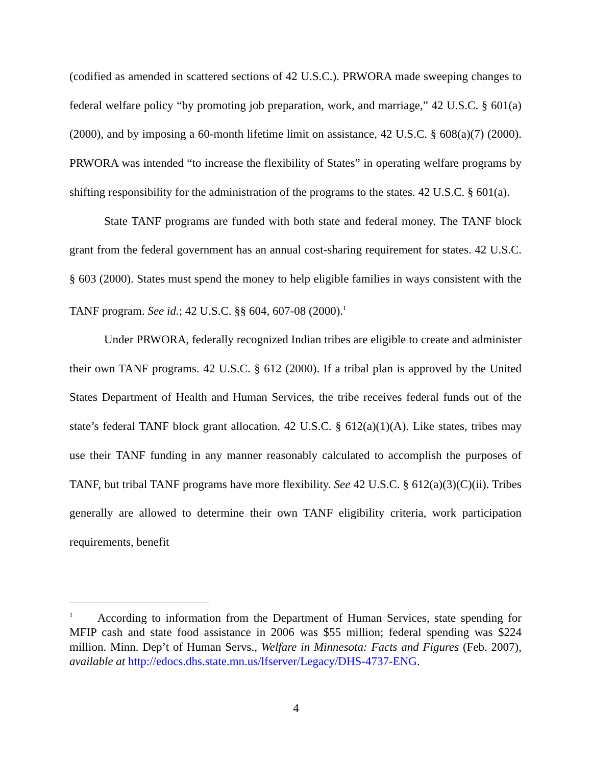(codified as amended in scattered sections of 42 U.S.C.). PRWORA made sweeping changes to federal welfare policy “by promoting job preparation, work, and marriage,” 42 U.S.C. § 601(a) (2000), and by imposing a 60-month lifetime limit on assistance, 42 U.S.C. § 608(a)(7) (2000). PRWORA was intended “to increase the flexibility of States” in operating welfare programs by shifting responsibility for the administration of the programs to the states. 42 U.S.C. § 601(a).
State TANF programs are funded with both state and federal money. The TANF block grant from the federal government has an annual cost-sharing requirement for states. 42 U.S.C. § 603 (2000). States must spend the money to help eligible families in ways consistent with the TANF program. See id.; 42 U.S.C. §§ 604, 607-08 (2000).<sup>1</sup>
Under PRWORA, federally recognized Indian tribes are eligible to create and administer their own TANF programs. 42 U.S.C. § 612 (2000). If a tribal plan is approved by the United States Department of Health and Human Services, the tribe receives federal funds out of the state’s federal TANF block grant allocation. 42 U.S.C. § 612(a)(1)(A). Like states, tribes may use their TANF funding in any manner reasonably calculated to accomplish the purposes of TANF, but tribal TANF programs have more flexibility. See 42 U.S.C. § 612(a)(3)(C)(ii). Tribes generally are allowed to determine their own TANF eligibility criteria, work participation requirements, benefit
<sup>1</sup> According to information from the Department of Human Services, state spending for MFIP cash and state food assistance in 2006 was $55 million; federal spending was $224 million. Minn. Dep’t of Human Servs., Welfare in Minnesota: Facts and Figures (Feb. 2007), available at http://edocs.dhs.state.mn.us/lfserver/Legacy/DHS-4737-ENG.
4